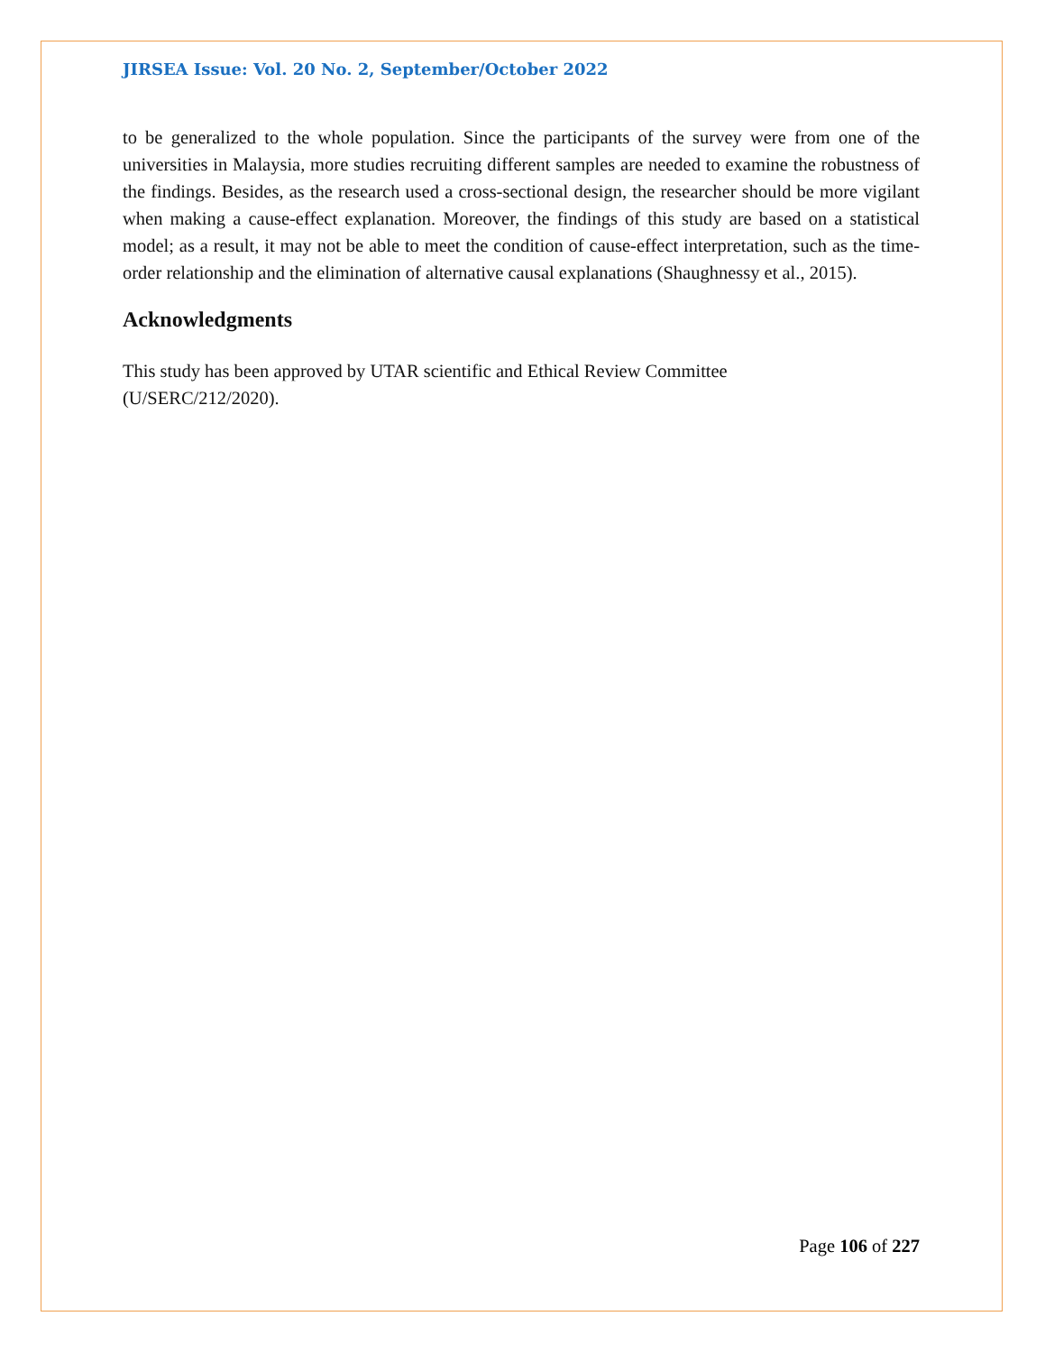JIRSEA Issue: Vol. 20 No. 2, September/October 2022
to be generalized to the whole population. Since the participants of the survey were from one of the universities in Malaysia, more studies recruiting different samples are needed to examine the robustness of the findings. Besides, as the research used a cross-sectional design, the researcher should be more vigilant when making a cause-effect explanation. Moreover, the findings of this study are based on a statistical model; as a result, it may not be able to meet the condition of cause-effect interpretation, such as the time-order relationship and the elimination of alternative causal explanations (Shaughnessy et al., 2015).
Acknowledgments
This study has been approved by UTAR scientific and Ethical Review Committee
(U/SERC/212/2020).
Page 106 of 227